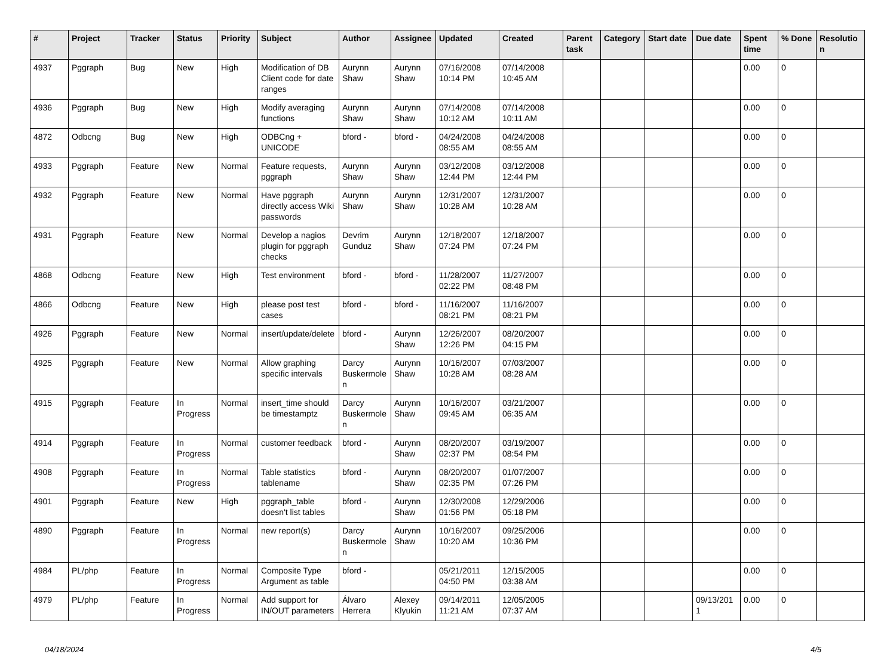| # | Project | Tracker | Status | Priority | Subject | Author | Assignee | Updated | Created | Parent task | Category | Start date | Due date | Spent time | % Done | Resolution |
| --- | --- | --- | --- | --- | --- | --- | --- | --- | --- | --- | --- | --- | --- | --- | --- | --- |
| 4937 | Pggraph | Bug | New | High | Modification of DB Client code for date ranges | Aurynn Shaw | Aurynn Shaw | 07/16/2008 10:14 PM | 07/14/2008 10:45 AM | | | | | 0.00 | 0 | |
| 4936 | Pggraph | Bug | New | High | Modify averaging functions | Aurynn Shaw | Aurynn Shaw | 07/14/2008 10:12 AM | 07/14/2008 10:11 AM | | | | | 0.00 | 0 | |
| 4872 | Odbcng | Bug | New | High | ODBCng + UNICODE | bford - | bford - | 04/24/2008 08:55 AM | 04/24/2008 08:55 AM | | | | | 0.00 | 0 | |
| 4933 | Pggraph | Feature | New | Normal | Feature requests, pggraph | Aurynn Shaw | Aurynn Shaw | 03/12/2008 12:44 PM | 03/12/2008 12:44 PM | | | | | 0.00 | 0 | |
| 4932 | Pggraph | Feature | New | Normal | Have pggraph directly access Wiki passwords | Aurynn Shaw | Aurynn Shaw | 12/31/2007 10:28 AM | 12/31/2007 10:28 AM | | | | | 0.00 | 0 | |
| 4931 | Pggraph | Feature | New | Normal | Develop a nagios plugin for pggraph checks | Devrim Gunduz | Aurynn Shaw | 12/18/2007 07:24 PM | 12/18/2007 07:24 PM | | | | | 0.00 | 0 | |
| 4868 | Odbcng | Feature | New | High | Test environment | bford - | bford - | 11/28/2007 02:22 PM | 11/27/2007 08:48 PM | | | | | 0.00 | 0 | |
| 4866 | Odbcng | Feature | New | High | please post test cases | bford - | bford - | 11/16/2007 08:21 PM | 11/16/2007 08:21 PM | | | | | 0.00 | 0 | |
| 4926 | Pggraph | Feature | New | Normal | insert/update/delete | bford - | Aurynn Shaw | 12/26/2007 12:26 PM | 08/20/2007 04:15 PM | | | | | 0.00 | 0 | |
| 4925 | Pggraph | Feature | New | Normal | Allow graphing specific intervals | Darcy Buskermolen | Aurynn Shaw | 10/16/2007 10:28 AM | 07/03/2007 08:28 AM | | | | | 0.00 | 0 | |
| 4915 | Pggraph | Feature | In Progress | Normal | insert_time should be timestamptz | Darcy Buskermolen | Aurynn Shaw | 10/16/2007 09:45 AM | 03/21/2007 06:35 AM | | | | | 0.00 | 0 | |
| 4914 | Pggraph | Feature | In Progress | Normal | customer feedback | bford - | Aurynn Shaw | 08/20/2007 02:37 PM | 03/19/2007 08:54 PM | | | | | 0.00 | 0 | |
| 4908 | Pggraph | Feature | In Progress | Normal | Table statistics tablename | bford - | Aurynn Shaw | 08/20/2007 02:35 PM | 01/07/2007 07:26 PM | | | | | 0.00 | 0 | |
| 4901 | Pggraph | Feature | New | High | pggraph_table doesn't list tables | bford - | Aurynn Shaw | 12/30/2008 01:56 PM | 12/29/2006 05:18 PM | | | | | 0.00 | 0 | |
| 4890 | Pggraph | Feature | In Progress | Normal | new report(s) | Darcy Buskermolen | Aurynn Shaw | 10/16/2007 10:20 AM | 09/25/2006 10:36 PM | | | | | 0.00 | 0 | |
| 4984 | PL/php | Feature | In Progress | Normal | Composite Type Argument as table | bford - | | 05/21/2011 04:50 PM | 12/15/2005 03:38 AM | | | | | 0.00 | 0 | |
| 4979 | PL/php | Feature | In Progress | Normal | Add support for IN/OUT parameters | Álvaro Herrera | Alexey Klyukin | 09/14/2011 11:21 AM | 12/05/2005 07:37 AM | | | | 09/13/2011 | 0.00 | 0 | |
04/18/2024 4/5